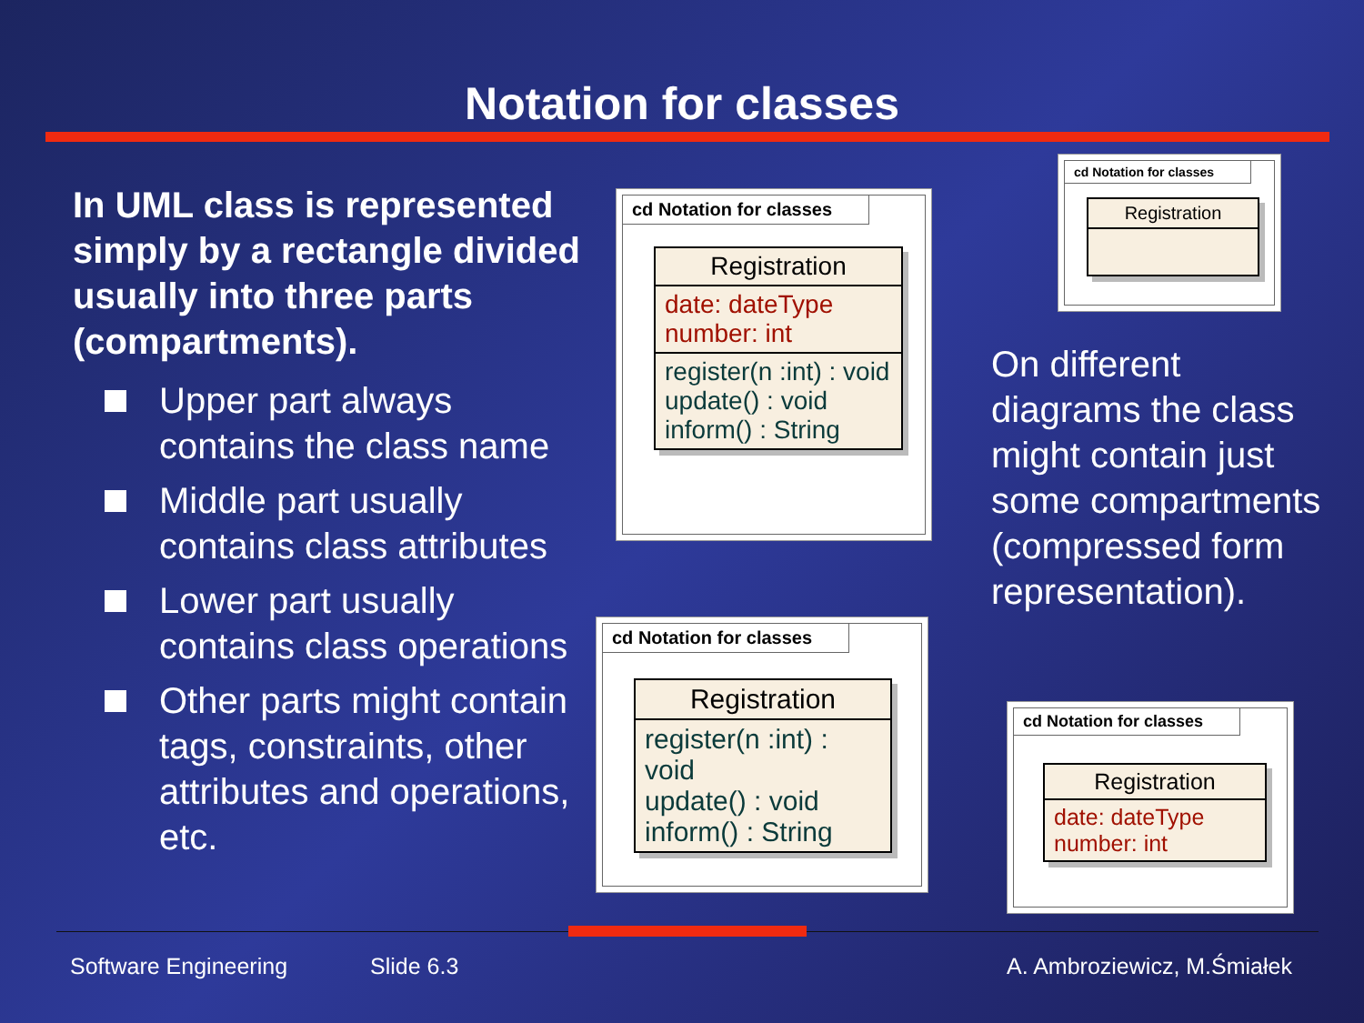Notation for classes
In UML class is represented simply by a rectangle divided usually into three parts (compartments).
Upper part always contains the class name
Middle part usually contains class attributes
Lower part usually contains class operations
Other parts might contain tags, constraints, other attributes and operations, etc.
cd Notation for classes
Registration
date: dateType
number: int
register(n :int) : void
update() : void
inform() : String
cd Notation for classes
Registration
cd Notation for classes
Registration
register(n :int) : void
update() : void
inform() : String
cd Notation for classes
Registration
date: dateType
number: int
On different diagrams the class might contain just some compartments (compressed form representation).
Software Engineering Slide 6.3 A. Ambroziewicz, M.Śmiałek